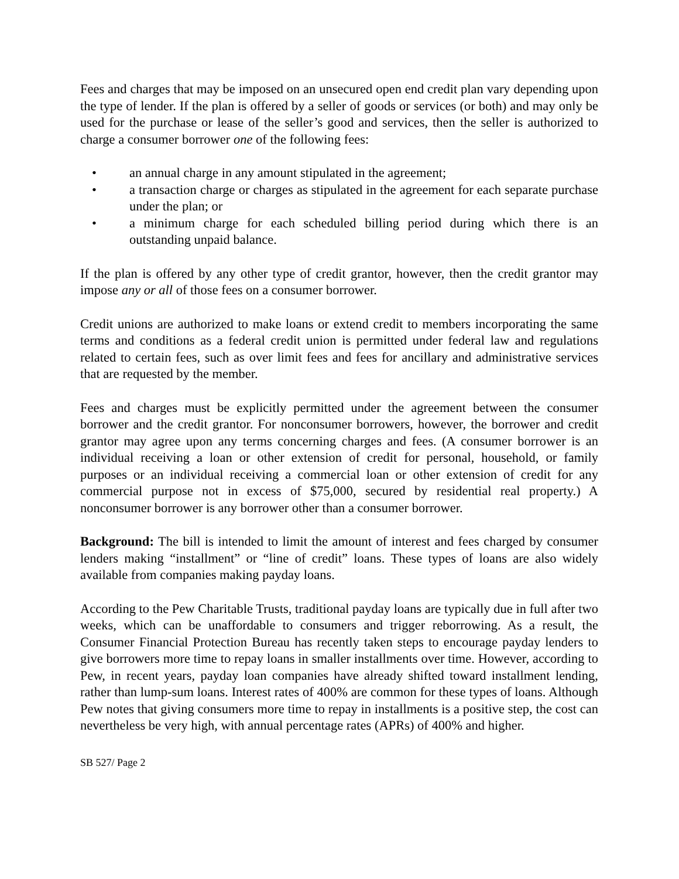Fees and charges that may be imposed on an unsecured open end credit plan vary depending upon the type of lender. If the plan is offered by a seller of goods or services (or both) and may only be used for the purchase or lease of the seller’s good and services, then the seller is authorized to charge a consumer borrower one of the following fees:
• an annual charge in any amount stipulated in the agreement;
• a transaction charge or charges as stipulated in the agreement for each separate purchase under the plan; or
• a minimum charge for each scheduled billing period during which there is an outstanding unpaid balance.
If the plan is offered by any other type of credit grantor, however, then the credit grantor may impose any or all of those fees on a consumer borrower.
Credit unions are authorized to make loans or extend credit to members incorporating the same terms and conditions as a federal credit union is permitted under federal law and regulations related to certain fees, such as over limit fees and fees for ancillary and administrative services that are requested by the member.
Fees and charges must be explicitly permitted under the agreement between the consumer borrower and the credit grantor. For nonconsumer borrowers, however, the borrower and credit grantor may agree upon any terms concerning charges and fees. (A consumer borrower is an individual receiving a loan or other extension of credit for personal, household, or family purposes or an individual receiving a commercial loan or other extension of credit for any commercial purpose not in excess of $75,000, secured by residential real property.) A nonconsumer borrower is any borrower other than a consumer borrower.
Background: The bill is intended to limit the amount of interest and fees charged by consumer lenders making “installment” or “line of credit” loans. These types of loans are also widely available from companies making payday loans.
According to the Pew Charitable Trusts, traditional payday loans are typically due in full after two weeks, which can be unaffordable to consumers and trigger reborrowing. As a result, the Consumer Financial Protection Bureau has recently taken steps to encourage payday lenders to give borrowers more time to repay loans in smaller installments over time. However, according to Pew, in recent years, payday loan companies have already shifted toward installment lending, rather than lump-sum loans. Interest rates of 400% are common for these types of loans. Although Pew notes that giving consumers more time to repay in installments is a positive step, the cost can nevertheless be very high, with annual percentage rates (APRs) of 400% and higher.
SB 527/ Page 2